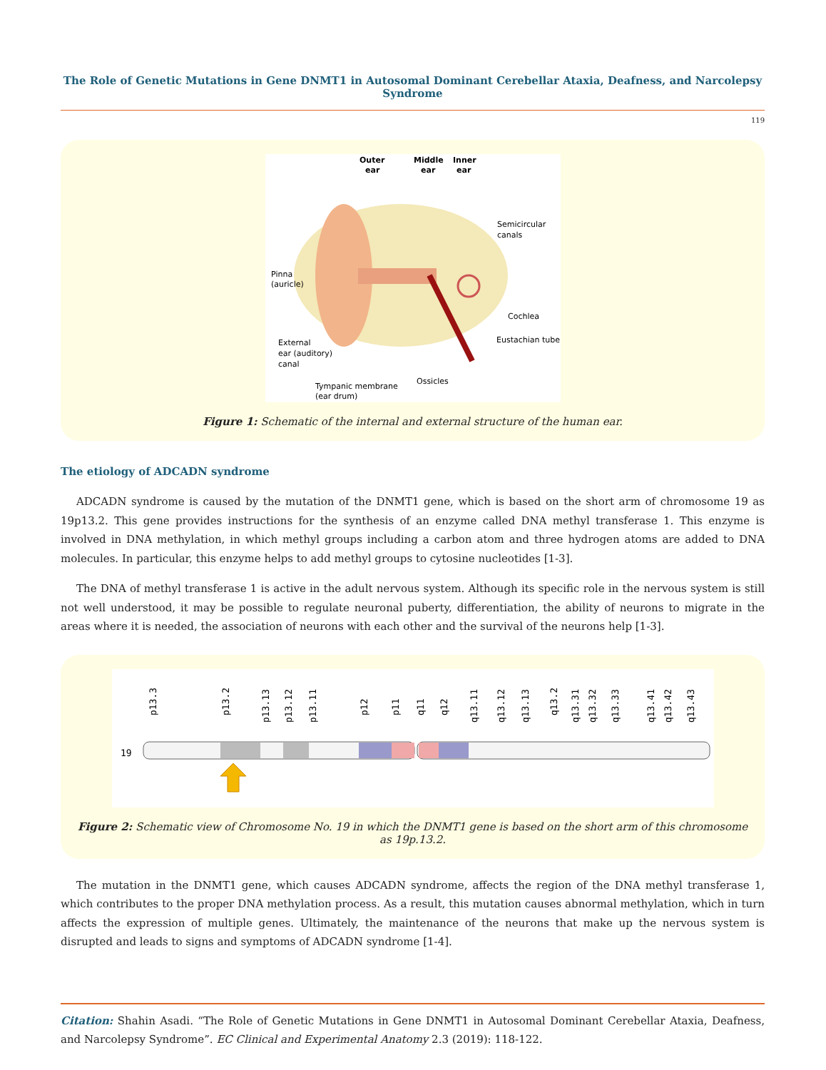The Role of Genetic Mutations in Gene DNMT1 in Autosomal Dominant Cerebellar Ataxia, Deafness, and Narcolepsy Syndrome
119
Outer
ear
Middle
ear
Inner
ear
Semicircular
canals
Pinna
(auricle)
Cochlea
Eustachian tube
External
ear (auditory)
canal
Ossicles
Tympanic membrane
(ear drum)
Figure 1: Schematic of the internal and external structure of the human ear.
The etiology of ADCADN syndrome
ADCADN syndrome is caused by the mutation of the DNMT1 gene, which is based on the short arm of chromosome 19 as 19p13.2. This gene provides instructions for the synthesis of an enzyme called DNA methyl transferase 1. This enzyme is involved in DNA methylation, in which methyl groups including a carbon atom and three hydrogen atoms are added to DNA molecules. In particular, this enzyme helps to add methyl groups to cytosine nucleotides [1-3].
The DNA of methyl transferase 1 is active in the adult nervous system. Although its specific role in the nervous system is still not well understood, it may be possible to regulate neuronal puberty, differentiation, the ability of neurons to migrate in the areas where it is needed, the association of neurons with each other and the survival of the neurons help [1-3].
p13.3
p13.2
p13.13
p13.12
p13.11
p12
p11
q11
q12
q13.11
q13.12
q13.13
q13.2
q13.31
q13.32
q13.33
q13.41
q13.42
q13.43
19
Figure 2: Schematic view of Chromosome No. 19 in which the DNMT1 gene is based on the short arm of this chromosome as 19p.13.2.
The mutation in the DNMT1 gene, which causes ADCADN syndrome, affects the region of the DNA methyl transferase 1, which contributes to the proper DNA methylation process. As a result, this mutation causes abnormal methylation, which in turn affects the expression of multiple genes. Ultimately, the maintenance of the neurons that make up the nervous system is disrupted and leads to signs and symptoms of ADCADN syndrome [1-4].
Citation: Shahin Asadi. “The Role of Genetic Mutations in Gene DNMT1 in Autosomal Dominant Cerebellar Ataxia, Deafness, and Narcolepsy Syndrome”. EC Clinical and Experimental Anatomy 2.3 (2019): 118-122.